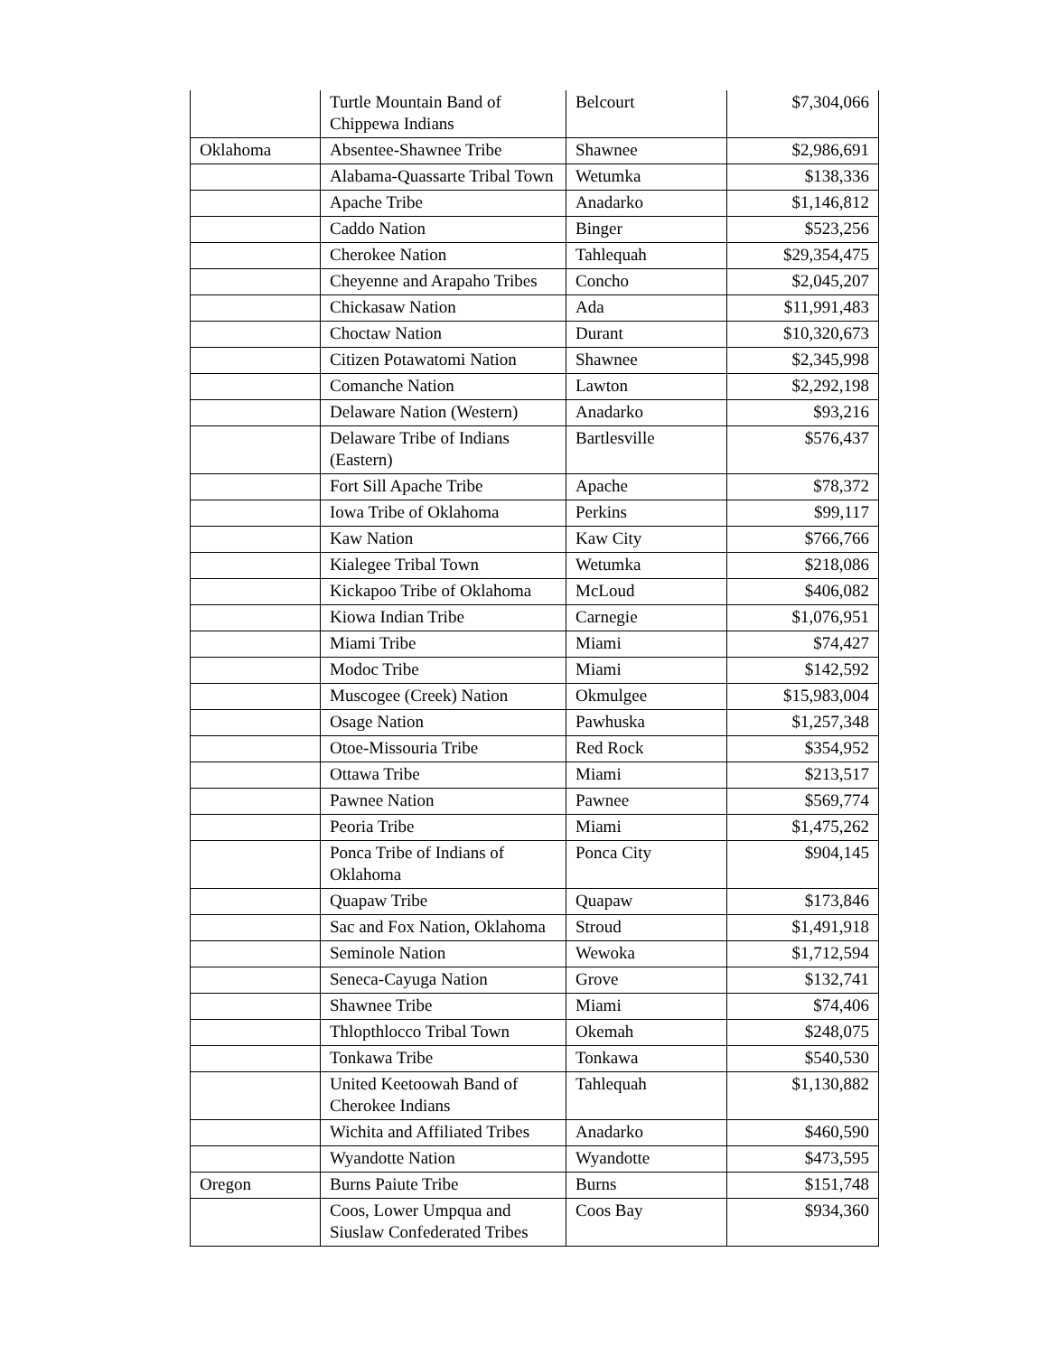| | Turtle Mountain Band of Chippewa Indians | Belcourt | $7,304,066 |
| Oklahoma | Absentee-Shawnee Tribe | Shawnee | $2,986,691 |
| | Alabama-Quassarte Tribal Town | Wetumka | $138,336 |
| | Apache Tribe | Anadarko | $1,146,812 |
| | Caddo Nation | Binger | $523,256 |
| | Cherokee Nation | Tahlequah | $29,354,475 |
| | Cheyenne and Arapaho Tribes | Concho | $2,045,207 |
| | Chickasaw Nation | Ada | $11,991,483 |
| | Choctaw Nation | Durant | $10,320,673 |
| | Citizen Potawatomi Nation | Shawnee | $2,345,998 |
| | Comanche Nation | Lawton | $2,292,198 |
| | Delaware Nation (Western) | Anadarko | $93,216 |
| | Delaware Tribe of Indians (Eastern) | Bartlesville | $576,437 |
| | Fort Sill Apache Tribe | Apache | $78,372 |
| | Iowa Tribe of Oklahoma | Perkins | $99,117 |
| | Kaw Nation | Kaw City | $766,766 |
| | Kialegee Tribal Town | Wetumka | $218,086 |
| | Kickapoo Tribe of Oklahoma | McLoud | $406,082 |
| | Kiowa Indian Tribe | Carnegie | $1,076,951 |
| | Miami Tribe | Miami | $74,427 |
| | Modoc Tribe | Miami | $142,592 |
| | Muscogee (Creek) Nation | Okmulgee | $15,983,004 |
| | Osage Nation | Pawhuska | $1,257,348 |
| | Otoe-Missouria Tribe | Red Rock | $354,952 |
| | Ottawa Tribe | Miami | $213,517 |
| | Pawnee Nation | Pawnee | $569,774 |
| | Peoria Tribe | Miami | $1,475,262 |
| | Ponca Tribe of Indians of Oklahoma | Ponca City | $904,145 |
| | Quapaw Tribe | Quapaw | $173,846 |
| | Sac and Fox Nation, Oklahoma | Stroud | $1,491,918 |
| | Seminole Nation | Wewoka | $1,712,594 |
| | Seneca-Cayuga Nation | Grove | $132,741 |
| | Shawnee Tribe | Miami | $74,406 |
| | Thlopthlocco Tribal Town | Okemah | $248,075 |
| | Tonkawa Tribe | Tonkawa | $540,530 |
| | United Keetoowah Band of Cherokee Indians | Tahlequah | $1,130,882 |
| | Wichita and Affiliated Tribes | Anadarko | $460,590 |
| | Wyandotte Nation | Wyandotte | $473,595 |
| Oregon | Burns Paiute Tribe | Burns | $151,748 |
| | Coos, Lower Umpqua and Siuslaw Confederated Tribes | Coos Bay | $934,360 |